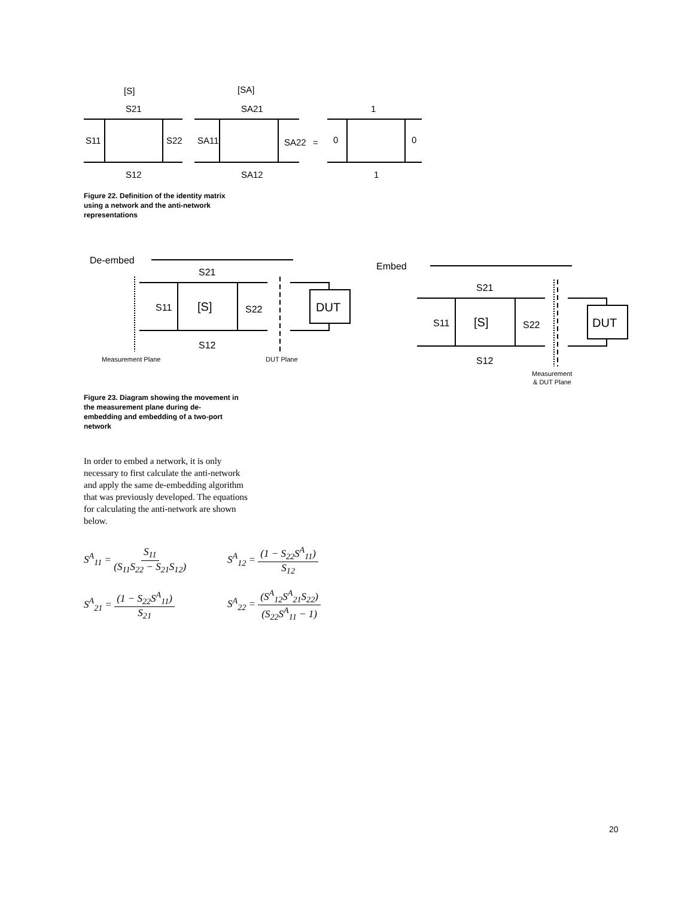[S]
[SA]
S21
SA21
1
S11
S22
SA11
SA22
=
0
0
S12
SA12
1
Figure 22. Definition of the identity matrix using a network and the anti-network representations
De-embed
S21
S11
[S]
S22
DUT
S12
Measurement Plane
DUT Plane
Embed
S21
S11
[S]
S22
DUT
S12
Measurement
& DUT Plane
Figure 23. Diagram showing the movement in the measurement plane during de-embedding and embedding of a two-port network
In order to embed a network, it is only necessary to first calculate the anti-network and apply the same de-embedding algorithm that was previously developed. The equations for calculating the anti-network are shown below.
S<sup>A</sup><sub>11</sub> = S<sub>11</sub> (S<sub>11</sub>S<sub>22</sub> − S<sub>21</sub>S<sub>12</sub>) S<sup>A</sup><sub>12</sub> = (1 − S<sub>22</sub>S<sup>A</sup><sub>11</sub>) S<sub>12</sub>
S<sup>A</sup><sub>21</sub> = (1 − S<sub>22</sub>S<sup>A</sup><sub>11</sub>) S<sub>21</sub> S<sup>A</sup><sub>22</sub> = (S<sup>A</sup><sub>12</sub>S<sup>A</sup><sub>21</sub>S<sub>22</sub>) (S<sub>22</sub>S<sup>A</sup><sub>11</sub> − 1)
20